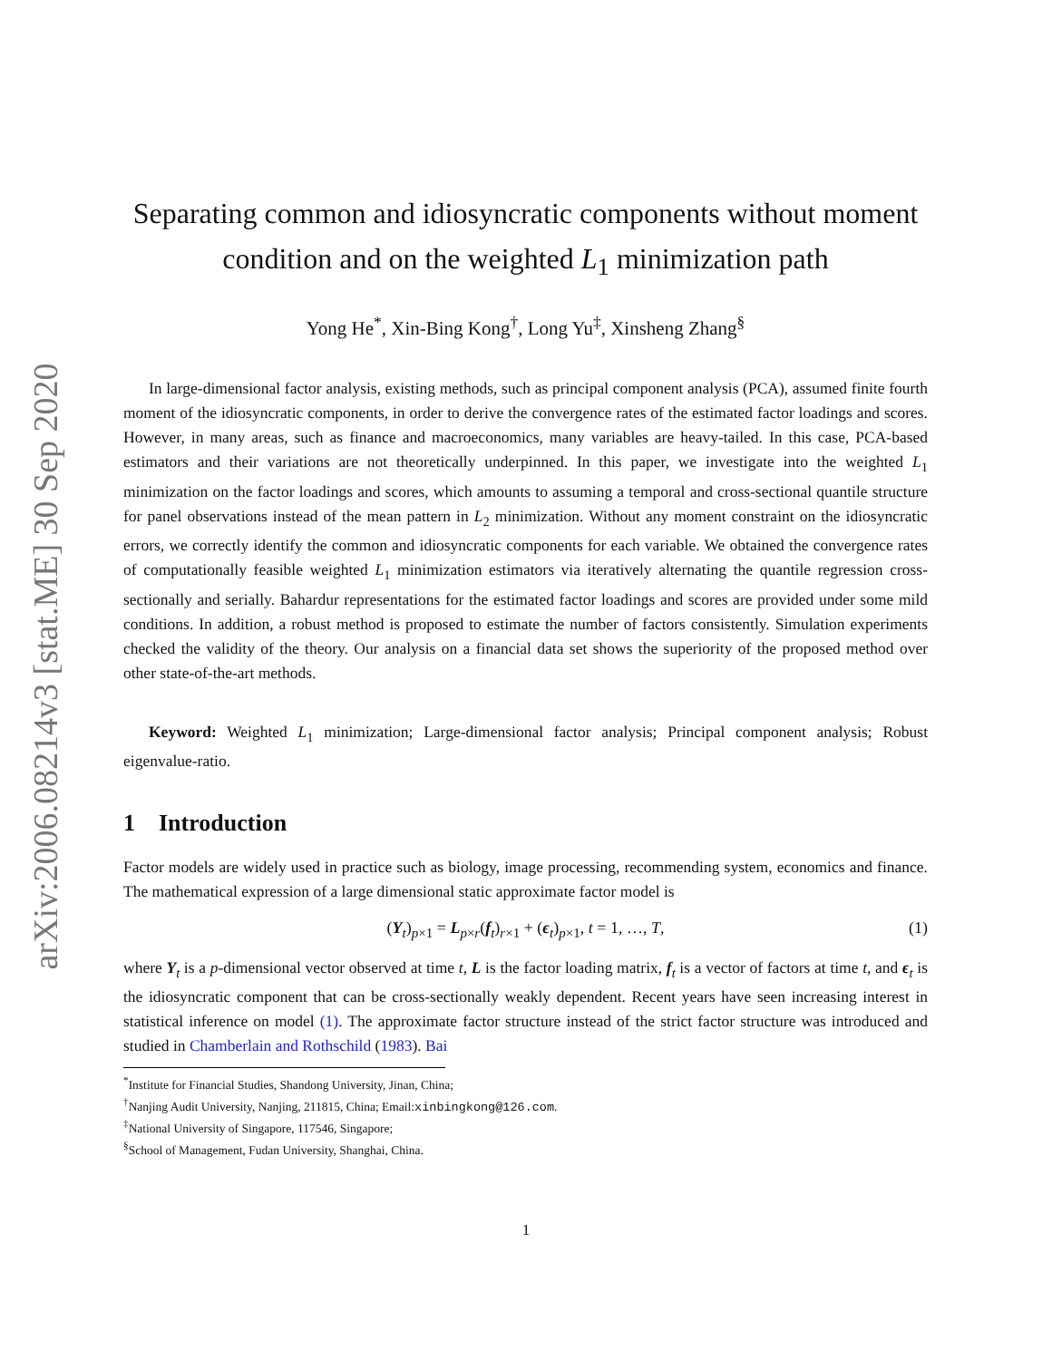arXiv:2006.08214v3 [stat.ME] 30 Sep 2020
Separating common and idiosyncratic components without moment condition and on the weighted L<sub>1</sub> minimization path
Yong He<sup>*</sup>, Xin-Bing Kong<sup>†</sup>, Long Yu<sup>‡</sup>, Xinsheng Zhang<sup>§</sup>
In large-dimensional factor analysis, existing methods, such as principal component analysis (PCA), assumed finite fourth moment of the idiosyncratic components, in order to derive the convergence rates of the estimated factor loadings and scores. However, in many areas, such as finance and macroeconomics, many variables are heavy-tailed. In this case, PCA-based estimators and their variations are not theoretically underpinned. In this paper, we investigate into the weighted L<sub>1</sub> minimization on the factor loadings and scores, which amounts to assuming a temporal and cross-sectional quantile structure for panel observations instead of the mean pattern in L<sub>2</sub> minimization. Without any moment constraint on the idiosyncratic errors, we correctly identify the common and idiosyncratic components for each variable. We obtained the convergence rates of computationally feasible weighted L<sub>1</sub> minimization estimators via iteratively alternating the quantile regression cross-sectionally and serially. Bahardur representations for the estimated factor loadings and scores are provided under some mild conditions. In addition, a robust method is proposed to estimate the number of factors consistently. Simulation experiments checked the validity of the theory. Our analysis on a financial data set shows the superiority of the proposed method over other state-of-the-art methods.
Keyword: Weighted L<sub>1</sub> minimization; Large-dimensional factor analysis; Principal component analysis; Robust eigenvalue-ratio.
1 Introduction
Factor models are widely used in practice such as biology, image processing, recommending system, economics and finance. The mathematical expression of a large dimensional static approximate factor model is
(Y<sub>t</sub>)<sub>p×1</sub> = L<sub>p×r</sub>(f<sub>t</sub>)<sub>r×1</sub> + (ϵ<sub>t</sub>)<sub>p×1</sub>, t = 1, …, T, (1)
where Y<sub>t</sub> is a p-dimensional vector observed at time t, L is the factor loading matrix, f<sub>t</sub> is a vector of factors at time t, and ϵ<sub>t</sub> is the idiosyncratic component that can be cross-sectionally weakly dependent. Recent years have seen increasing interest in statistical inference on model (1). The approximate factor structure instead of the strict factor structure was introduced and studied in Chamberlain and Rothschild (1983). Bai
<sup>*</sup> Institute for Financial Studies, Shandong University, Jinan, China;
<sup>†</sup> Nanjing Audit University, Nanjing, 211815, China; Email:xinbingkong@126.com.
<sup>‡</sup> National University of Singapore, 117546, Singapore;
<sup>§</sup> School of Management, Fudan University, Shanghai, China.
1